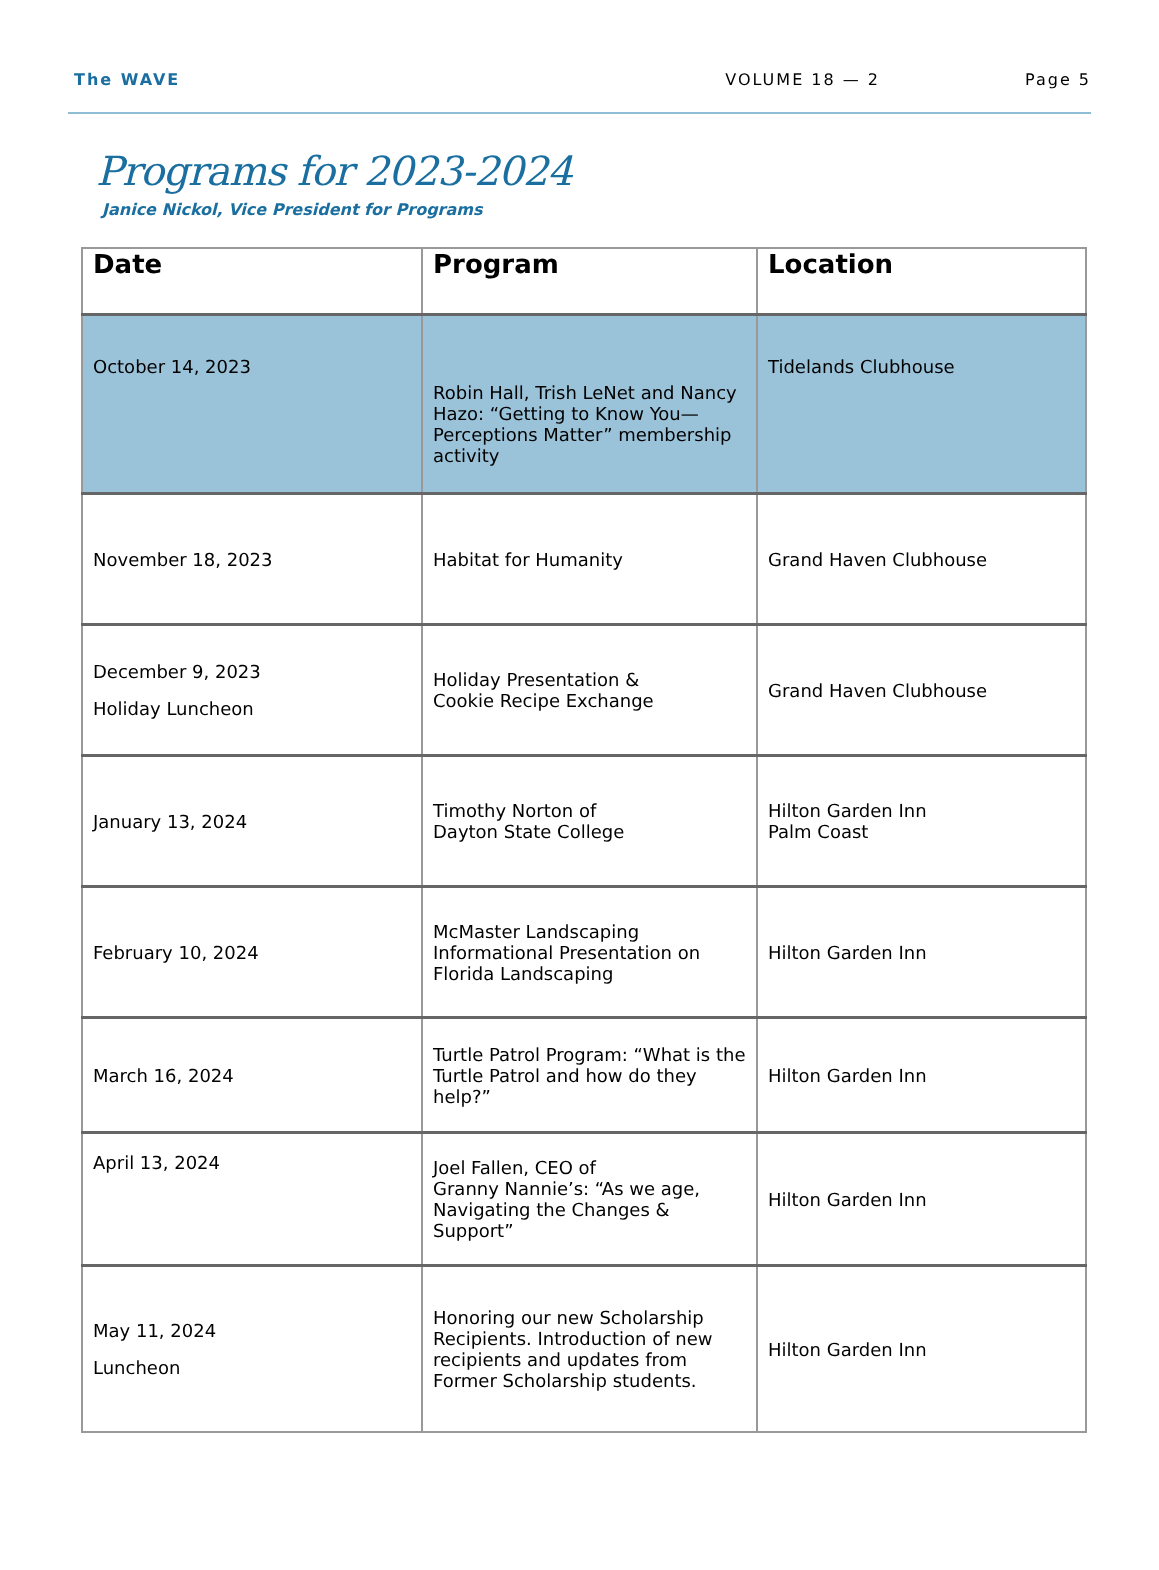The WAVE VOLUME 18 — 2 Page 5
Programs for 2023-2024
Janice Nickol, Vice President for Programs
| Date | Program | Location |
| --- | --- | --- |
| October 14, 2023 | Robin Hall, Trish LeNet and Nancy Hazo: “Getting to Know You—Perceptions Matter” membership activity | Tidelands Clubhouse |
| November 18, 2023 | Habitat for Humanity | Grand Haven Clubhouse |
| December 9, 2023 Holiday Luncheon | Holiday Presentation & Cookie Recipe Exchange | Grand Haven Clubhouse |
| January 13, 2024 | Timothy Norton of Dayton State College | Hilton Garden Inn Palm Coast |
| February 10, 2024 | McMaster Landscaping Informational Presentation on Florida Landscaping | Hilton Garden Inn |
| March 16, 2024 | Turtle Patrol Program: “What is the Turtle Patrol and how do they help?” | Hilton Garden Inn |
| April 13, 2024 | Joel Fallen, CEO of Granny Nannie’s: “As we age, Navigating the Changes & Support” | Hilton Garden Inn |
| May 11, 2024 Luncheon | Honoring our new Scholarship Recipients. Introduction of new recipients and updates from Former Scholarship students. | Hilton Garden Inn |